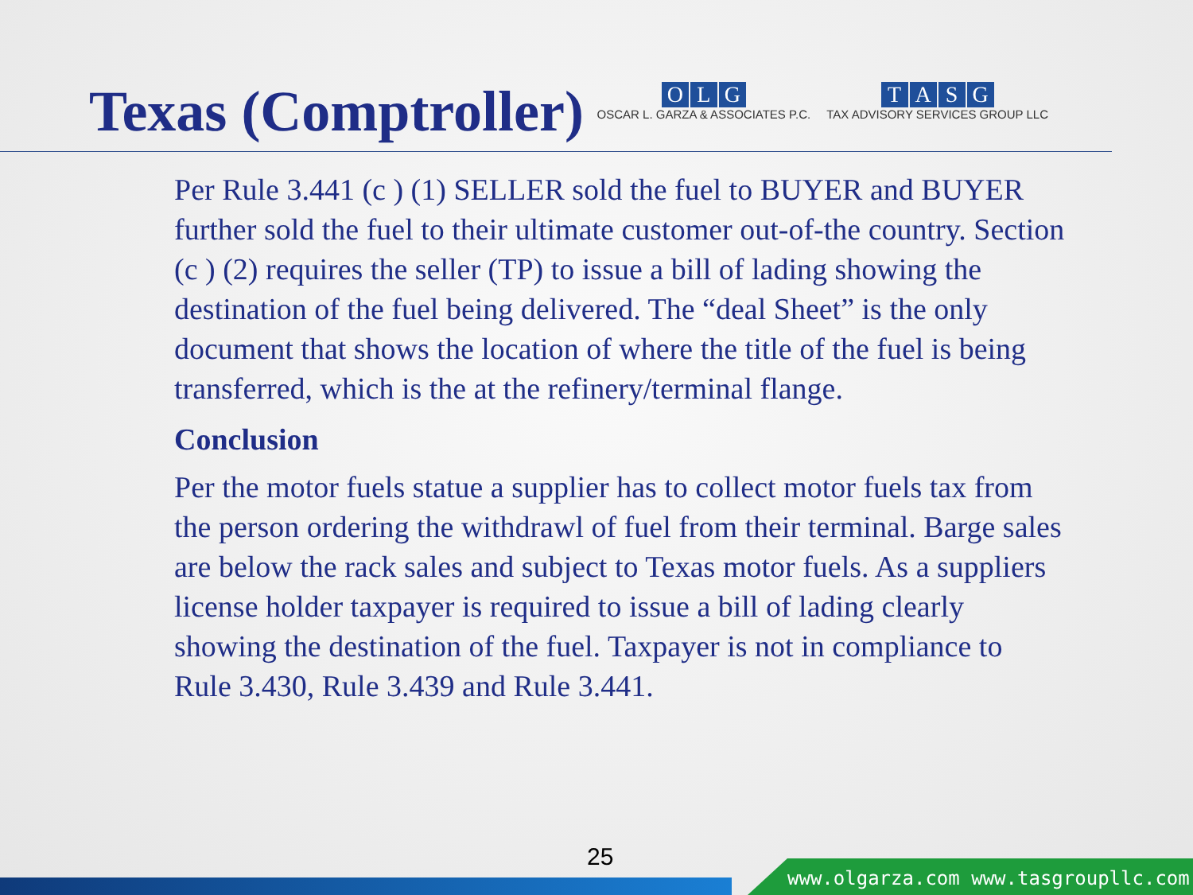Texas (Comptroller)
OLG
OSCAR L. GARZA & ASSOCIATES P.C.
TASG
TAX ADVISORY SERVICES GROUP LLC
Per Rule 3.441 (c ) (1) SELLER sold the fuel to BUYER and BUYER further sold the fuel to their ultimate customer out-of-the country. Section (c ) (2) requires the seller (TP) to issue a bill of lading showing the destination of the fuel being delivered. The “deal Sheet” is the only document that shows the location of where the title of the fuel is being transferred, which is the at the refinery/terminal flange.
Conclusion
Per the motor fuels statue a supplier has to collect motor fuels tax from the person ordering the withdrawl of fuel from their terminal. Barge sales are below the rack sales and subject to Texas motor fuels. As a suppliers license holder taxpayer is required to issue a bill of lading clearly showing the destination of the fuel. Taxpayer is not in compliance to Rule 3.430, Rule 3.439 and Rule 3.441.
25
www.olgarza.com www.tasgroupllc.com